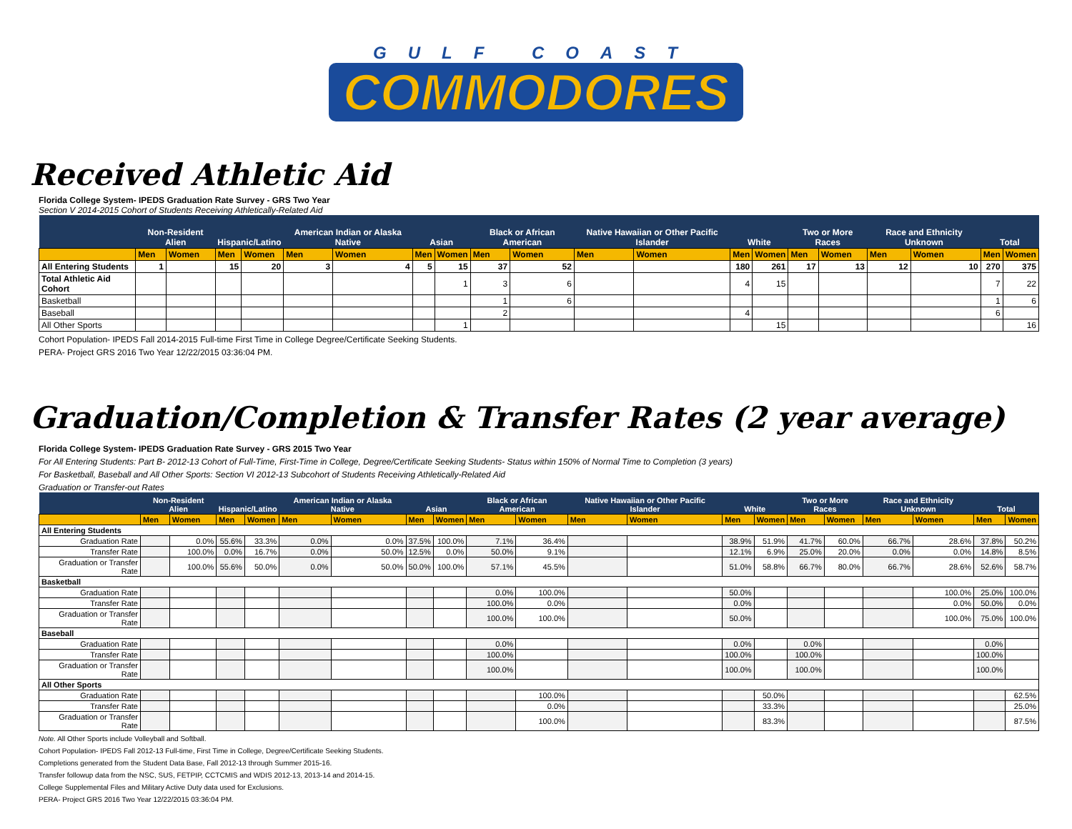GULF COAST
COMMODORES
Received Athletic Aid
Florida College System- IPEDS Graduation Rate Survey - GRS Two Year
Section V 2014-2015 Cohort of Students Receiving Athletically-Related Aid
| | Non-Resident Alien | | Hispanic/Latino | | American Indian or Alaska Native | | Asian | | Black or African American | | Native Hawaiian or Other Pacific Islander | | White | | Two or More Races | | Race and Ethnicity Unknown | | Total | |
| --- | --- | --- | --- | --- | --- | --- | --- | --- | --- | --- | --- | --- | --- | --- | --- | --- | --- | --- | --- | --- |
| | Men | Women | Men | Women | Men | Women | Men | Women | Men | Women | Men | Women | Men | Women | Men | Women | Men | Women | Men | Women |
| All Entering Students | 1 | | 15 | 20 | 3 | 4 | 5 | 15 | 37 | 52 | | | 180 | 261 | 17 | 13 | 12 | 10 | 270 | 375 |
| Total Athletic Aid Cohort | | | | | | | | 1 | 3 | 6 | | | 4 | 15 | | | | | 7 | 22 |
| Basketball | | | | | | | | | 1 | 6 | | | | | | | | | 1 | 6 |
| Baseball | | | | | | | | | 2 | | | | 4 | | | | | | 6 | |
| All Other Sports | | | | | | | | 1 | | | | | | 15 | | | | | | 16 |
Cohort Population- IPEDS Fall 2014-2015 Full-time First Time in College Degree/Certificate Seeking Students.
PERA- Project GRS 2016 Two Year 12/22/2015 03:36:04 PM.
Graduation/Completion & Transfer Rates (2 year average)
Florida College System- IPEDS Graduation Rate Survey - GRS 2015 Two Year
For All Entering Students: Part B- 2012-13 Cohort of Full-Time, First-Time in College, Degree/Certificate Seeking Students- Status within 150% of Normal Time to Completion (3 years)
For Basketball, Baseball and All Other Sports: Section VI 2012-13 Subcohort of Students Receiving Athletically-Related Aid
Graduation or Transfer-out Rates
| | Non-Resident Alien | | Hispanic/Latino | | American Indian or Alaska Native | | Asian | | Black or African American | | Native Hawaiian or Other Pacific Islander | | White | | Two or More Races | | Race and Ethnicity Unknown | | Total | |
| --- | --- | --- | --- | --- | --- | --- | --- | --- | --- | --- | --- | --- | --- | --- | --- | --- | --- | --- | --- | --- |
| | Men | Women | Men | Women | Men | Women | Men | Women | Men | Women | Men | Women | Men | Women | Men | Women | Men | Women | Men | Women |
| All Entering Students | | | | | | | | | | | | | | | | | | | | |
| Graduation Rate | | 0.0% | 55.6% | 33.3% | 0.0% | 0.0% | 37.5% | 100.0% | 7.1% | 36.4% | | | 38.9% | 51.9% | 41.7% | 60.0% | 66.7% | 28.6% | 37.8% | 50.2% |
| Transfer Rate | | 100.0% | 0.0% | 16.7% | 0.0% | 50.0% | 12.5% | 0.0% | 50.0% | 9.1% | | | 12.1% | 6.9% | 25.0% | 20.0% | 0.0% | 0.0% | 14.8% | 8.5% |
| Graduation or Transfer Rate | | 100.0% | 55.6% | 50.0% | 0.0% | 50.0% | 50.0% | 100.0% | 57.1% | 45.5% | | | 51.0% | 58.8% | 66.7% | 80.0% | 66.7% | 28.6% | 52.6% | 58.7% |
| Basketball | | | | | | | | | | | | | | | | | | | | |
| Graduation Rate | | | | | | | | | 0.0% | 100.0% | | | 50.0% | | | | | 100.0% | 25.0% | 100.0% |
| Transfer Rate | | | | | | | | | 100.0% | 0.0% | | | 0.0% | | | | | 0.0% | 50.0% | 0.0% |
| Graduation or Transfer Rate | | | | | | | | | 100.0% | 100.0% | | | 50.0% | | | | | 100.0% | 75.0% | 100.0% |
| Baseball | | | | | | | | | | | | | | | | | | | | |
| Graduation Rate | | | | | | | | | 0.0% | | | | 0.0% | | 0.0% | | | | 0.0% | |
| Transfer Rate | | | | | | | | | 100.0% | | | | 100.0% | | 100.0% | | | | 100.0% | |
| Graduation or Transfer Rate | | | | | | | | | 100.0% | | | | 100.0% | | 100.0% | | | | 100.0% | |
| All Other Sports | | | | | | | | | | | | | | | | | | | | |
| Graduation Rate | | | | | | | | | | 100.0% | | | | 50.0% | | | | | | 62.5% |
| Transfer Rate | | | | | | | | | | 0.0% | | | | 33.3% | | | | | | 25.0% |
| Graduation or Transfer Rate | | | | | | | | | | 100.0% | | | | 83.3% | | | | | | 87.5% |
Note. All Other Sports include Volleyball and Softball.
Cohort Population- IPEDS Fall 2012-13 Full-time, First Time in College, Degree/Certificate Seeking Students.
Completions generated from the Student Data Base, Fall 2012-13 through Summer 2015-16.
Transfer followup data from the NSC, SUS, FETPIP, CCTCMIS and WDIS 2012-13, 2013-14 and 2014-15.
College Supplemental Files and Military Active Duty data used for Exclusions.
PERA- Project GRS 2016 Two Year 12/22/2015 03:36:04 PM.